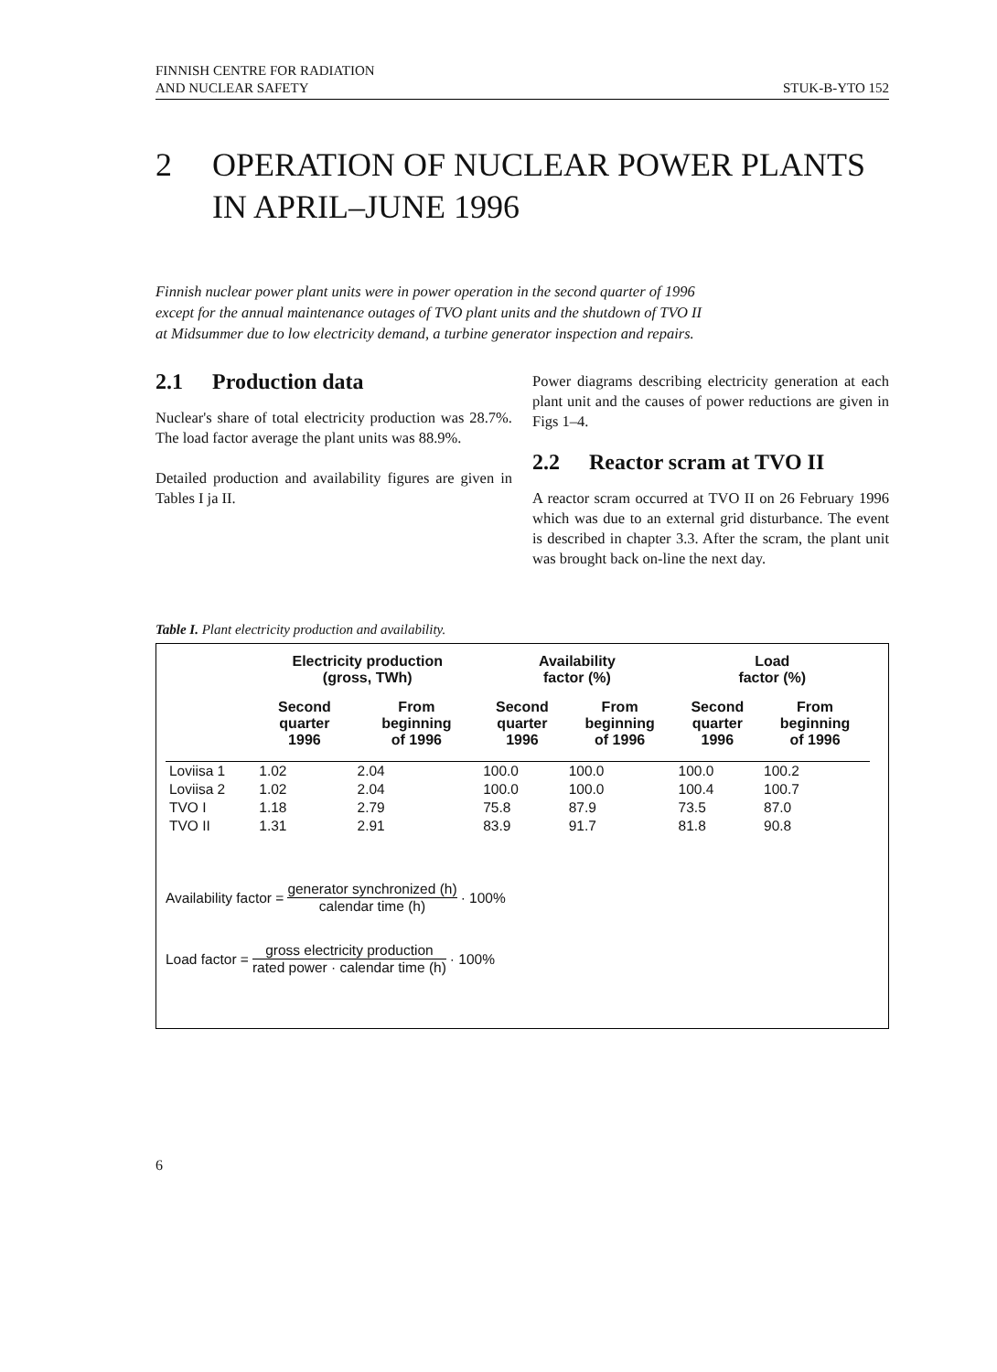FINNISH CENTRE FOR RADIATION
AND NUCLEAR SAFETY
STUK-B-YTO 152
2 OPERATION OF NUCLEAR POWER PLANTS
IN APRIL–JUNE 1996
Finnish nuclear power plant units were in power operation in the second quarter of 1996 except for the annual maintenance outages of TVO plant units and the shutdown of TVO II at Midsummer due to low electricity demand, a turbine generator inspection and repairs.
2.1 Production data
Nuclear's share of total electricity production was 28.7%. The load factor average the plant units was 88.9%.
Detailed production and availability figures are given in Tables I ja II.
Power diagrams describing electricity generation at each plant unit and the causes of power reductions are given in Figs 1–4.
2.2 Reactor scram at TVO II
A reactor scram occurred at TVO II on 26 February 1996 which was due to an external grid disturbance. The event is described in chapter 3.3. After the scram, the plant unit was brought back on-line the next day.
Table I. Plant electricity production and availability.
| | Electricity production (gross, TWh) | | Availability factor (%) | | Load factor (%) | |
| --- | --- | --- | --- | --- | --- | --- |
| | Second quarter 1996 | From beginning of 1996 | Second quarter 1996 | From beginning of 1996 | Second quarter 1996 | From beginning of 1996 |
| Loviisa 1 | 1.02 | 2.04 | 100.0 | 100.0 | 100.0 | 100.2 |
| Loviisa 2 | 1.02 | 2.04 | 100.0 | 100.0 | 100.4 | 100.7 |
| TVO I | 1.18 | 2.79 | 75.8 | 87.9 | 73.5 | 87.0 |
| TVO II | 1.31 | 2.91 | 83.9 | 91.7 | 81.8 | 90.8 |
Availability factor = generator synchronized (h) calendar time (h) · 100%
Load factor = gross electricity production rated power · calendar time (h) · 100%
6